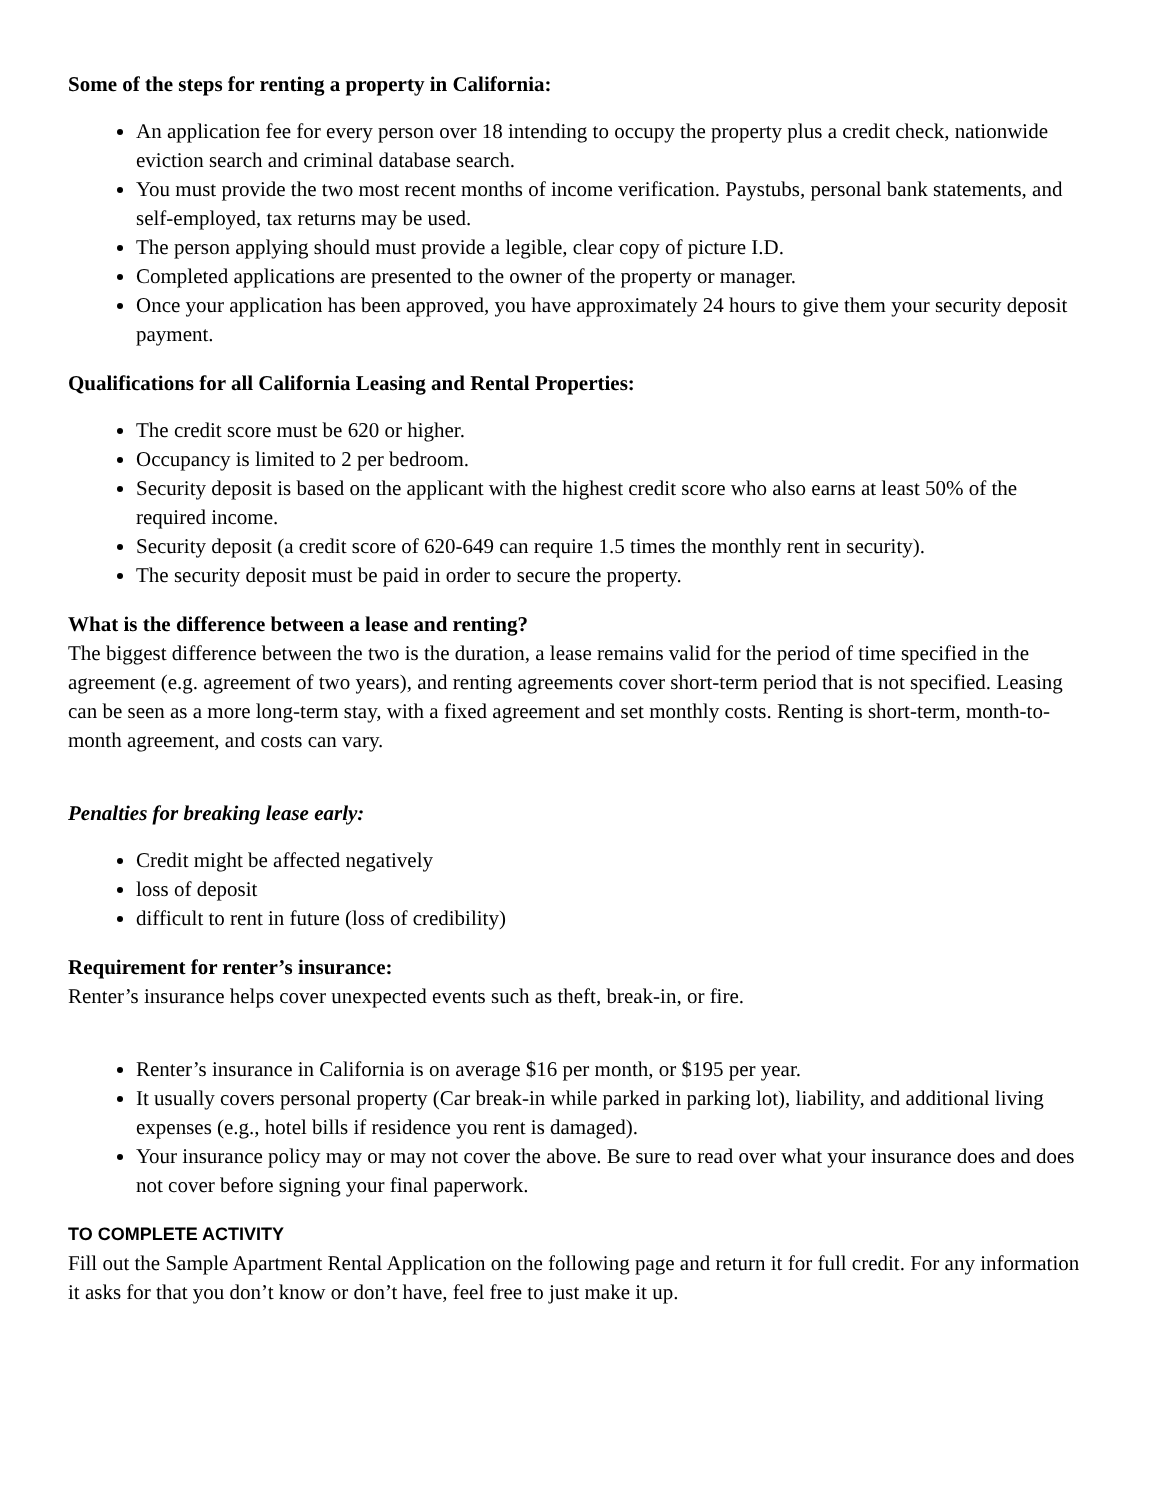Some of the steps for renting a property in California:
An application fee for every person over 18 intending to occupy the property plus a credit check, nationwide eviction search and criminal database search.
You must provide the two most recent months of income verification. Paystubs, personal bank statements, and self-employed, tax returns may be used.
The person applying should must provide a legible, clear copy of picture I.D.
Completed applications are presented to the owner of the property or manager.
Once your application has been approved, you have approximately 24 hours to give them your security deposit payment.
Qualifications for all California Leasing and Rental Properties:
The credit score must be 620 or higher.
Occupancy is limited to 2 per bedroom.
Security deposit is based on the applicant with the highest credit score who also earns at least 50% of the required income.
Security deposit (a credit score of 620-649 can require 1.5 times the monthly rent in security).
The security deposit must be paid in order to secure the property.
What is the difference between a lease and renting?
The biggest difference between the two is the duration, a lease remains valid for the period of time specified in the agreement (e.g. agreement of two years), and renting agreements cover short-term period that is not specified. Leasing can be seen as a more long-term stay, with a fixed agreement and set monthly costs. Renting is short-term, month-to-month agreement, and costs can vary.
Penalties for breaking lease early:
Credit might be affected negatively
loss of deposit
difficult to rent in future (loss of credibility)
Requirement for renter’s insurance:
Renter’s insurance helps cover unexpected events such as theft, break-in, or fire.
Renter’s insurance in California is on average $16 per month, or $195 per year.
It usually covers personal property (Car break-in while parked in parking lot), liability, and additional living expenses (e.g., hotel bills if residence you rent is damaged).
Your insurance policy may or may not cover the above. Be sure to read over what your insurance does and does not cover before signing your final paperwork.
TO COMPLETE ACTIVITY
Fill out the Sample Apartment Rental Application on the following page and return it for full credit. For any information it asks for that you don’t know or don’t have, feel free to just make it up.